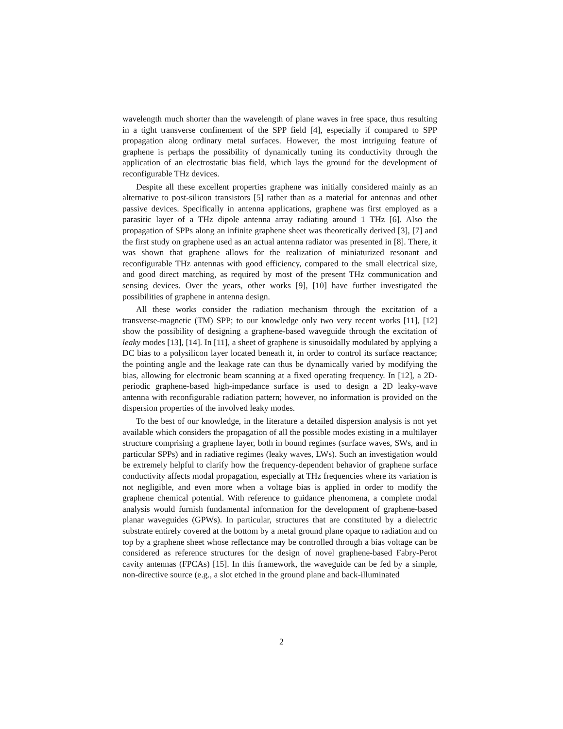wavelength much shorter than the wavelength of plane waves in free space, thus resulting in a tight transverse confinement of the SPP field [4], especially if compared to SPP propagation along ordinary metal surfaces. However, the most intriguing feature of graphene is perhaps the possibility of dynamically tuning its conductivity through the application of an electrostatic bias field, which lays the ground for the development of reconfigurable THz devices.
Despite all these excellent properties graphene was initially considered mainly as an alternative to post-silicon transistors [5] rather than as a material for antennas and other passive devices. Specifically in antenna applications, graphene was first employed as a parasitic layer of a THz dipole antenna array radiating around 1 THz [6]. Also the propagation of SPPs along an infinite graphene sheet was theoretically derived [3], [7] and the first study on graphene used as an actual antenna radiator was presented in [8]. There, it was shown that graphene allows for the realization of miniaturized resonant and reconfigurable THz antennas with good efficiency, compared to the small electrical size, and good direct matching, as required by most of the present THz communication and sensing devices. Over the years, other works [9], [10] have further investigated the possibilities of graphene in antenna design.
All these works consider the radiation mechanism through the excitation of a transverse-magnetic (TM) SPP; to our knowledge only two very recent works [11], [12] show the possibility of designing a graphene-based waveguide through the excitation of leaky modes [13], [14]. In [11], a sheet of graphene is sinusoidally modulated by applying a DC bias to a polysilicon layer located beneath it, in order to control its surface reactance; the pointing angle and the leakage rate can thus be dynamically varied by modifying the bias, allowing for electronic beam scanning at a fixed operating frequency. In [12], a 2D-periodic graphene-based high-impedance surface is used to design a 2D leaky-wave antenna with reconfigurable radiation pattern; however, no information is provided on the dispersion properties of the involved leaky modes.
To the best of our knowledge, in the literature a detailed dispersion analysis is not yet available which considers the propagation of all the possible modes existing in a multilayer structure comprising a graphene layer, both in bound regimes (surface waves, SWs, and in particular SPPs) and in radiative regimes (leaky waves, LWs). Such an investigation would be extremely helpful to clarify how the frequency-dependent behavior of graphene surface conductivity affects modal propagation, especially at THz frequencies where its variation is not negligible, and even more when a voltage bias is applied in order to modify the graphene chemical potential. With reference to guidance phenomena, a complete modal analysis would furnish fundamental information for the development of graphene-based planar waveguides (GPWs). In particular, structures that are constituted by a dielectric substrate entirely covered at the bottom by a metal ground plane opaque to radiation and on top by a graphene sheet whose reflectance may be controlled through a bias voltage can be considered as reference structures for the design of novel graphene-based Fabry-Perot cavity antennas (FPCAs) [15]. In this framework, the waveguide can be fed by a simple, non-directive source (e.g., a slot etched in the ground plane and back-illuminated
2